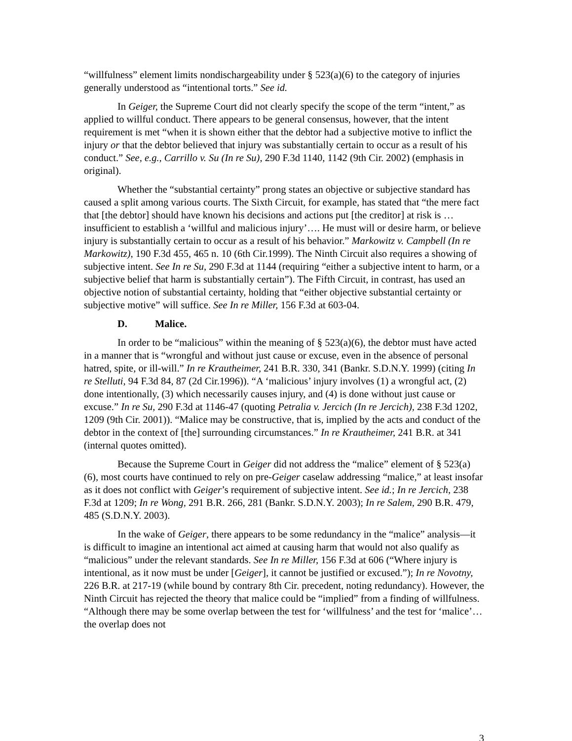“willfulness” element limits nondischargeability under § 523(a)(6) to the category of injuries generally understood as “intentional torts.” See id.
In Geiger, the Supreme Court did not clearly specify the scope of the term “intent,” as applied to willful conduct. There appears to be general consensus, however, that the intent requirement is met “when it is shown either that the debtor had a subjective motive to inflict the injury or that the debtor believed that injury was substantially certain to occur as a result of his conduct.” See, e.g., Carrillo v. Su (In re Su), 290 F.3d 1140, 1142 (9th Cir. 2002) (emphasis in original).
Whether the “substantial certainty” prong states an objective or subjective standard has caused a split among various courts. The Sixth Circuit, for example, has stated that “the mere fact that [the debtor] should have known his decisions and actions put [the creditor] at risk is … insufficient to establish a ‘willful and malicious injury’…. He must will or desire harm, or believe injury is substantially certain to occur as a result of his behavior.” Markowitz v. Campbell (In re Markowitz), 190 F.3d 455, 465 n. 10 (6th Cir.1999). The Ninth Circuit also requires a showing of subjective intent. See In re Su, 290 F.3d at 1144 (requiring “either a subjective intent to harm, or a subjective belief that harm is substantially certain”). The Fifth Circuit, in contrast, has used an objective notion of substantial certainty, holding that “either objective substantial certainty or subjective motive” will suffice. See In re Miller, 156 F.3d at 603-04.
D. Malice.
In order to be “malicious” within the meaning of § 523(a)(6), the debtor must have acted in a manner that is “wrongful and without just cause or excuse, even in the absence of personal hatred, spite, or ill-will.” In re Krautheimer, 241 B.R. 330, 341 (Bankr. S.D.N.Y. 1999) (citing In re Stelluti, 94 F.3d 84, 87 (2d Cir.1996)). “A ‘malicious’ injury involves (1) a wrongful act, (2) done intentionally, (3) which necessarily causes injury, and (4) is done without just cause or excuse.” In re Su, 290 F.3d at 1146-47 (quoting Petralia v. Jercich (In re Jercich), 238 F.3d 1202, 1209 (9th Cir. 2001)). “Malice may be constructive, that is, implied by the acts and conduct of the debtor in the context of [the] surrounding circumstances.” In re Krautheimer, 241 B.R. at 341 (internal quotes omitted).
Because the Supreme Court in Geiger did not address the “malice” element of § 523(a)(6), most courts have continued to rely on pre-Geiger caselaw addressing “malice,” at least insofar as it does not conflict with Geiger’s requirement of subjective intent. See id.; In re Jercich, 238 F.3d at 1209; In re Wong, 291 B.R. 266, 281 (Bankr. S.D.N.Y. 2003); In re Salem, 290 B.R. 479, 485 (S.D.N.Y. 2003).
In the wake of Geiger, there appears to be some redundancy in the “malice” analysis—it is difficult to imagine an intentional act aimed at causing harm that would not also qualify as “malicious” under the relevant standards. See In re Miller, 156 F.3d at 606 (“Where injury is intentional, as it now must be under [Geiger], it cannot be justified or excused.”); In re Novotny, 226 B.R. at 217-19 (while bound by contrary 8th Cir. precedent, noting redundancy). However, the Ninth Circuit has rejected the theory that malice could be “implied” from a finding of willfulness. “Although there may be some overlap between the test for ‘willfulness’ and the test for ‘malice’…the overlap does not
3